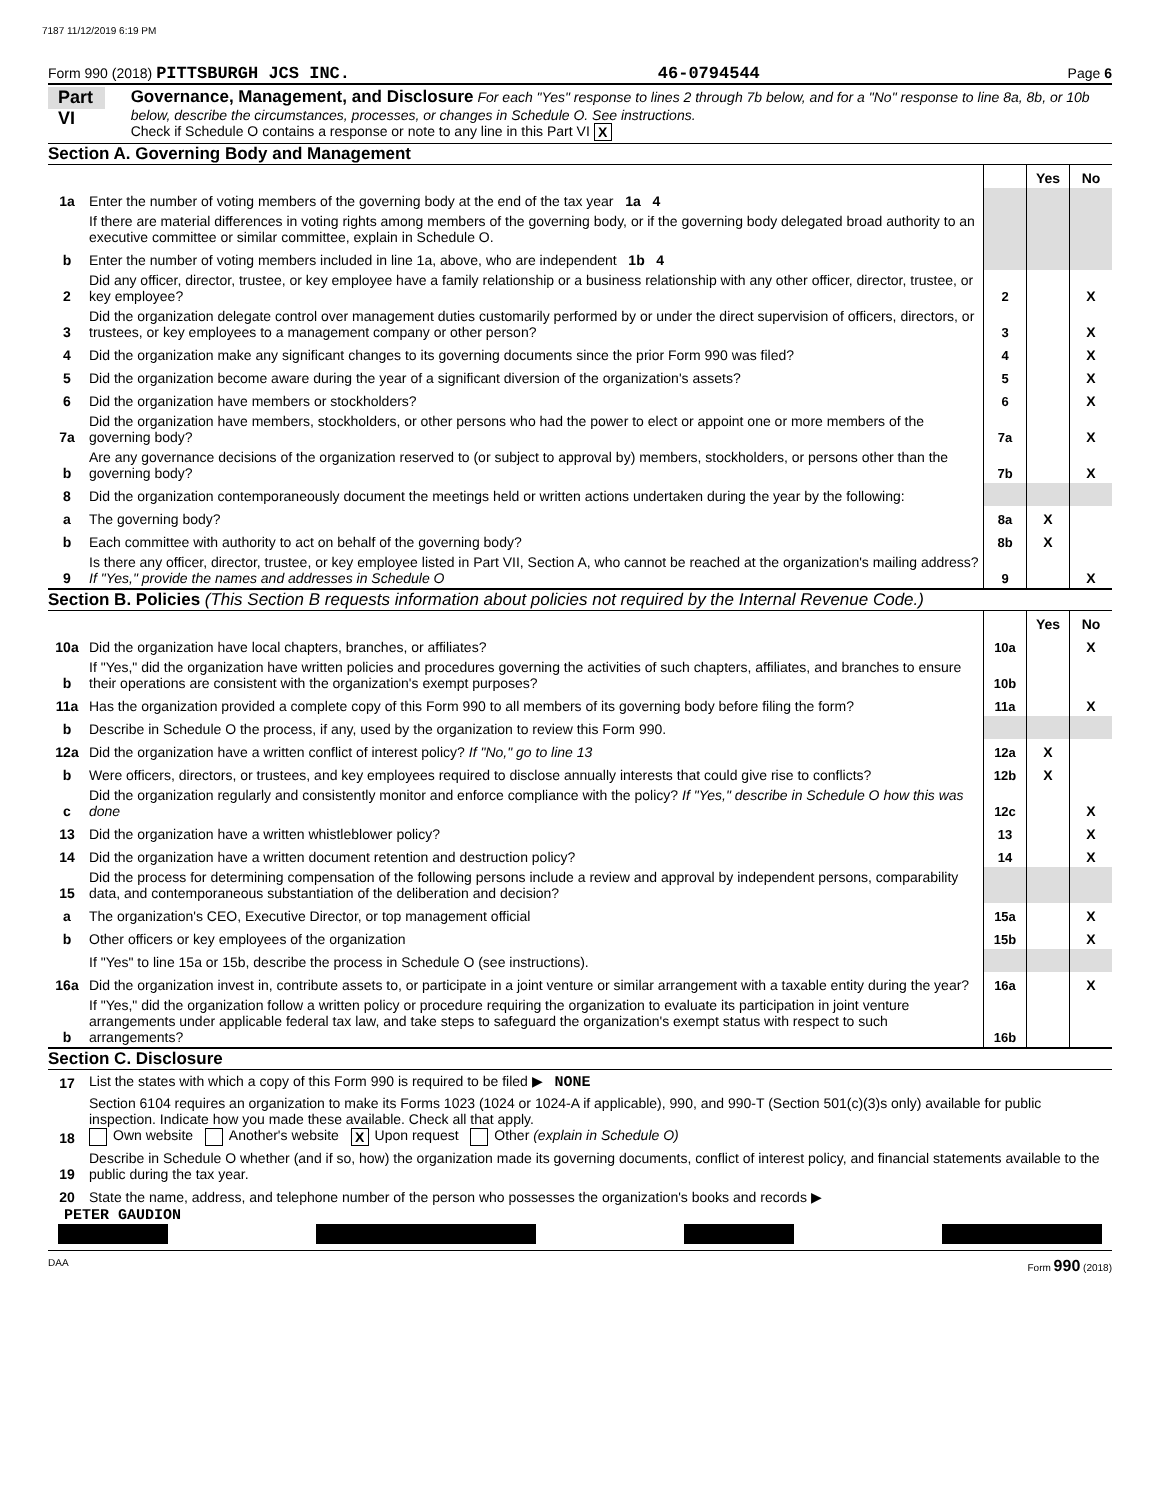7187 11/12/2019 6:19 PM
Form 990 (2018) PITTSBURGH JCS INC. 46-0794544 Page 6
Part VI
Governance, Management, and Disclosure For each "Yes" response to lines 2 through 7b below, and for a "No" response to line 8a, 8b, or 10b below, describe the circumstances, processes, or changes in Schedule O. See instructions.
Check if Schedule O contains a response or note to any line in this Part VI X
Section A. Governing Body and Management
| | | | Yes | No |
| 1a | Enter the number of voting members of the governing body at the end of the tax year 1a 4 | | | |
| | If there are material differences in voting rights among members of the governing body, or if the governing body delegated broad authority to an executive committee or similar committee, explain in Schedule O. | | | |
| b | Enter the number of voting members included in line 1a, above, who are independent 1b 4 | | | |
| 2 | Did any officer, director, trustee, or key employee have a family relationship or a business relationship with any other officer, director, trustee, or key employee? | 2 | | X |
| 3 | Did the organization delegate control over management duties customarily performed by or under the direct supervision of officers, directors, or trustees, or key employees to a management company or other person? | 3 | | X |
| 4 | Did the organization make any significant changes to its governing documents since the prior Form 990 was filed? | 4 | | X |
| 5 | Did the organization become aware during the year of a significant diversion of the organization's assets? | 5 | | X |
| 6 | Did the organization have members or stockholders? | 6 | | X |
| 7a | Did the organization have members, stockholders, or other persons who had the power to elect or appoint one or more members of the governing body? | 7a | | X |
| b | Are any governance decisions of the organization reserved to (or subject to approval by) members, stockholders, or persons other than the governing body? | 7b | | X |
| 8 | Did the organization contemporaneously document the meetings held or written actions undertaken during the year by the following: | | | |
| a | The governing body? | 8a | X | |
| b | Each committee with authority to act on behalf of the governing body? | 8b | X | |
| 9 | Is there any officer, director, trustee, or key employee listed in Part VII, Section A, who cannot be reached at the organization's mailing address? If "Yes," provide the names and addresses in Schedule O | 9 | | X |
Section B. Policies (This Section B requests information about policies not required by the Internal Revenue Code.)
| | | | Yes | No |
| 10a | Did the organization have local chapters, branches, or affiliates? | 10a | | X |
| b | If "Yes," did the organization have written policies and procedures governing the activities of such chapters, affiliates, and branches to ensure their operations are consistent with the organization's exempt purposes? | 10b | | |
| 11a | Has the organization provided a complete copy of this Form 990 to all members of its governing body before filing the form? | 11a | | X |
| b | Describe in Schedule O the process, if any, used by the organization to review this Form 990. | | | |
| 12a | Did the organization have a written conflict of interest policy? If "No," go to line 13 | 12a | X | |
| b | Were officers, directors, or trustees, and key employees required to disclose annually interests that could give rise to conflicts? | 12b | X | |
| c | Did the organization regularly and consistently monitor and enforce compliance with the policy? If "Yes," describe in Schedule O how this was done | 12c | | X |
| 13 | Did the organization have a written whistleblower policy? | 13 | | X |
| 14 | Did the organization have a written document retention and destruction policy? | 14 | | X |
| 15 | Did the process for determining compensation of the following persons include a review and approval by independent persons, comparability data, and contemporaneous substantiation of the deliberation and decision? | | | |
| a | The organization's CEO, Executive Director, or top management official | 15a | | X |
| b | Other officers or key employees of the organization | 15b | | X |
| | If "Yes" to line 15a or 15b, describe the process in Schedule O (see instructions). | | | |
| 16a | Did the organization invest in, contribute assets to, or participate in a joint venture or similar arrangement with a taxable entity during the year? | 16a | | X |
| b | If "Yes," did the organization follow a written policy or procedure requiring the organization to evaluate its participation in joint venture arrangements under applicable federal tax law, and take steps to safeguard the organization's exempt status with respect to such arrangements? | 16b | | |
Section C. Disclosure
| 17 | List the states with which a copy of this Form 990 is required to be filed ▶ NONE |
| 18 | Section 6104 requires an organization to make its Forms 1023 (1024 or 1024-A if applicable), 990, and 990-T (Section 501(c)(3)s only) available for public inspection. Indicate how you made these available. Check all that apply. Own website Another's website X Upon request Other (explain in Schedule O) |
| 19 | Describe in Schedule O whether (and if so, how) the organization made its governing documents, conflict of interest policy, and financial statements available to the public during the tax year. |
| 20 | State the name, address, and telephone number of the person who possesses the organization's books and records ▶ |
PETER GAUDION
DAA Form 990 (2018)